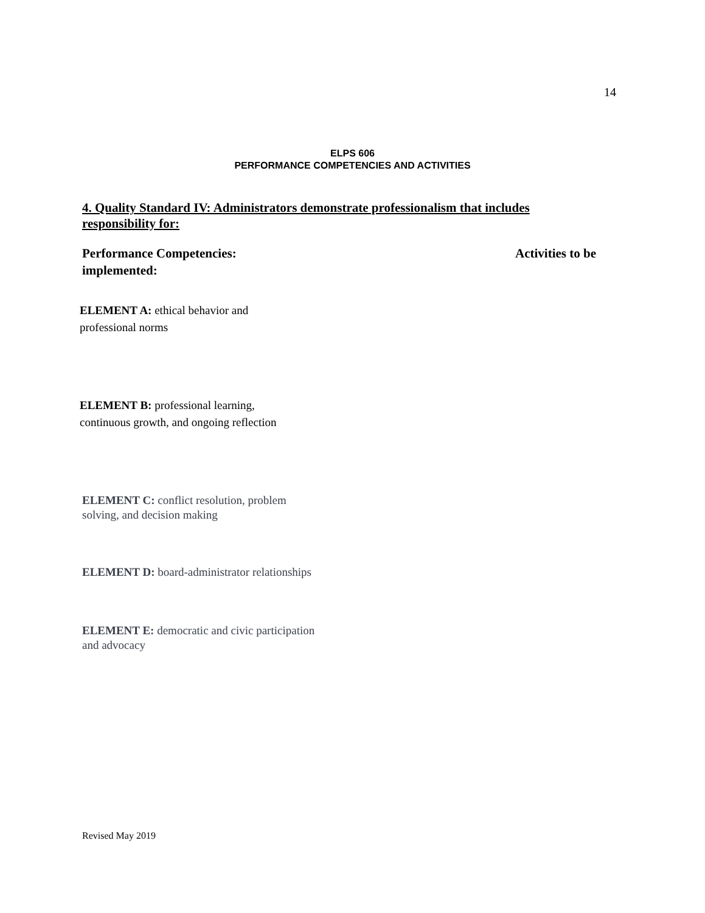14
ELPS 606
PERFORMANCE COMPETENCIES AND ACTIVITIES
4. Quality Standard IV: Administrators demonstrate professionalism that includes responsibility for:
Performance Competencies: Activities to be
implemented:
ELEMENT A: ethical behavior and
professional norms
ELEMENT B: professional learning,
continuous growth, and ongoing reflection
ELEMENT C: conflict resolution, problem
solving, and decision making
ELEMENT D: board-administrator relationships
ELEMENT E: democratic and civic participation
and advocacy
Revised May 2019